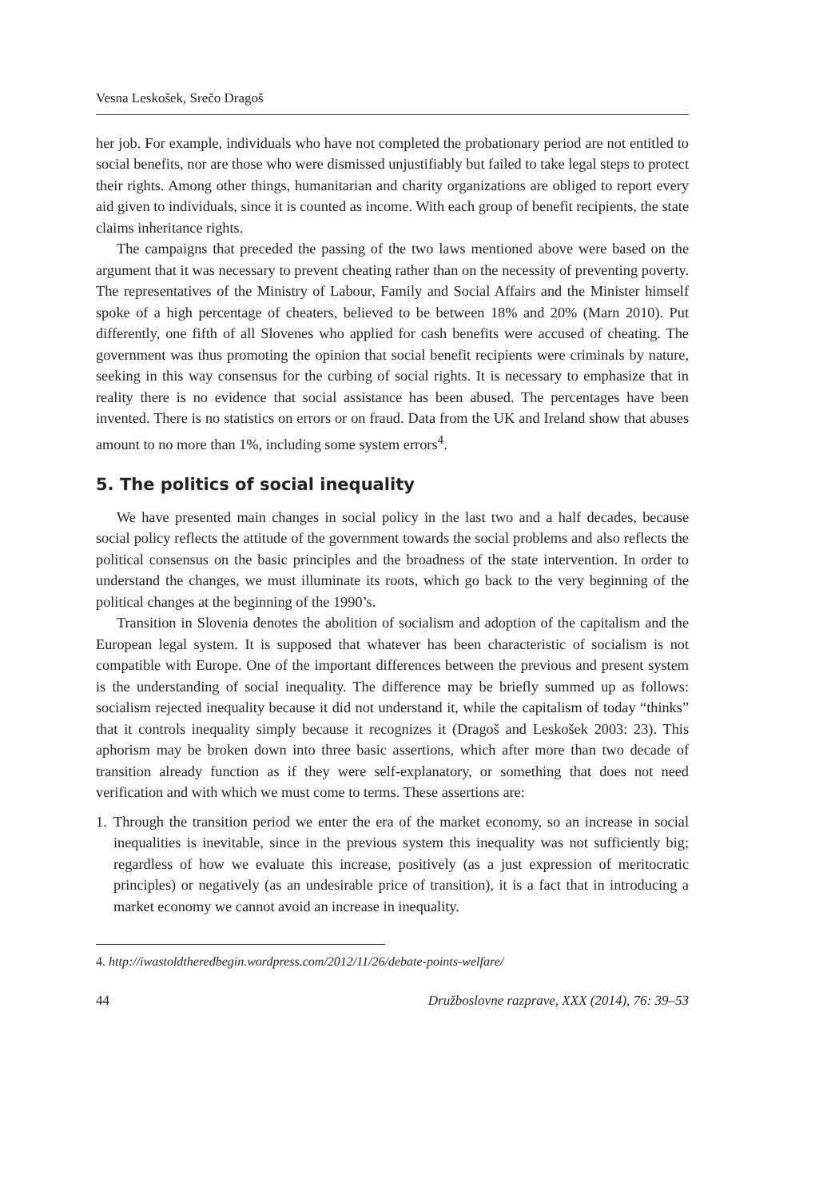Vesna Leskošek, Srečo Dragoš
her job. For example, individuals who have not completed the probationary period are not entitled to social benefits, nor are those who were dismissed unjustifiably but failed to take legal steps to protect their rights. Among other things, humanitarian and charity organizations are obliged to report every aid given to individuals, since it is counted as income. With each group of benefit recipients, the state claims inheritance rights.
The campaigns that preceded the passing of the two laws mentioned above were based on the argument that it was necessary to prevent cheating rather than on the necessity of preventing poverty. The representatives of the Ministry of Labour, Family and Social Affairs and the Minister himself spoke of a high percentage of cheaters, believed to be between 18% and 20% (Marn 2010). Put differently, one fifth of all Slovenes who applied for cash benefits were accused of cheating. The government was thus promoting the opinion that social benefit recipients were criminals by nature, seeking in this way consensus for the curbing of social rights. It is necessary to emphasize that in reality there is no evidence that social assistance has been abused. The percentages have been invented. There is no statistics on errors or on fraud. Data from the UK and Ireland show that abuses amount to no more than 1%, including some system errors<sup>4</sup>.
5. The politics of social inequality
We have presented main changes in social policy in the last two and a half decades, because social policy reflects the attitude of the government towards the social problems and also reflects the political consensus on the basic principles and the broadness of the state intervention. In order to understand the changes, we must illuminate its roots, which go back to the very beginning of the political changes at the beginning of the 1990’s.
Transition in Slovenia denotes the abolition of socialism and adoption of the capitalism and the European legal system. It is supposed that whatever has been characteristic of socialism is not compatible with Europe. One of the important differences between the previous and present system is the understanding of social inequality. The difference may be briefly summed up as follows: socialism rejected inequality because it did not understand it, while the capitalism of today “thinks” that it controls inequality simply because it recognizes it (Dragoš and Leskošek 2003: 23). This aphorism may be broken down into three basic assertions, which after more than two decade of transition already function as if they were self-explanatory, or something that does not need verification and with which we must come to terms. These assertions are:
1. Through the transition period we enter the era of the market economy, so an increase in social inequalities is inevitable, since in the previous system this inequality was not sufficiently big; regardless of how we evaluate this increase, positively (as a just expression of meritocratic principles) or negatively (as an undesirable price of transition), it is a fact that in introducing a market economy we cannot avoid an increase in inequality.
4. http://iwastoldtheredbegin.wordpress.com/2012/11/26/debate-points-welfare/
44 Družboslovne razprave, XXX (2014), 76: 39–53